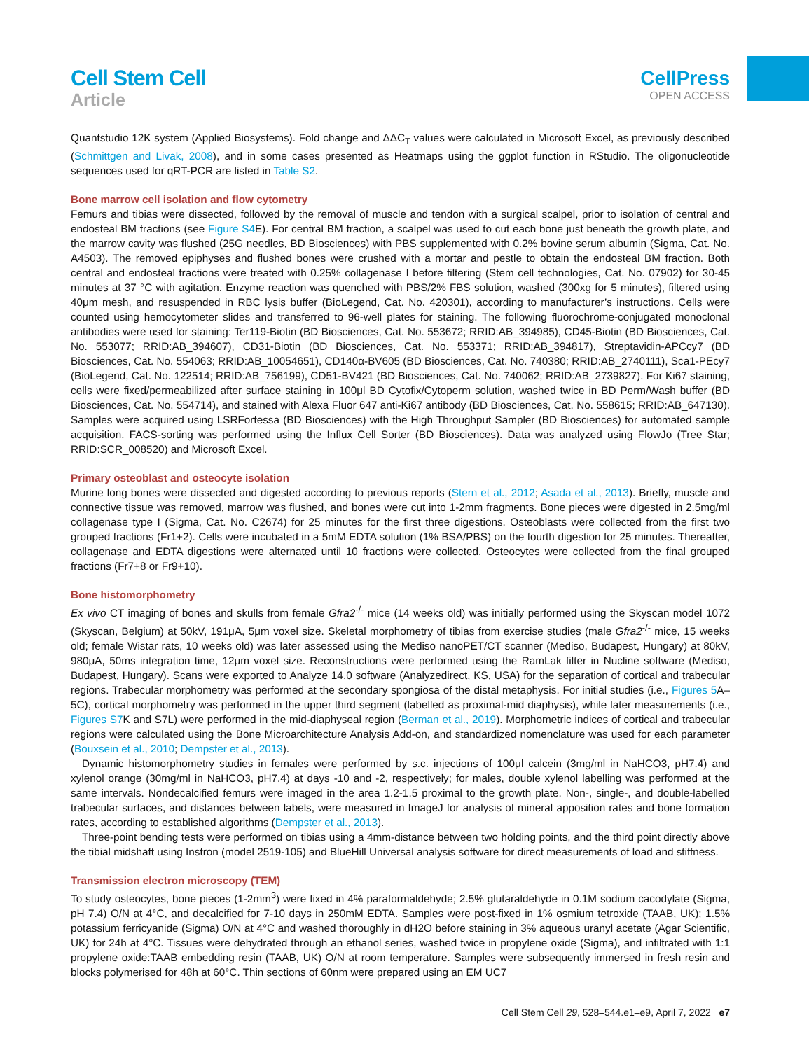Cell Stem Cell
Article
CellPress
OPEN ACCESS
Quantstudio 12K system (Applied Biosystems). Fold change and ΔΔC<sub>T</sub> values were calculated in Microsoft Excel, as previously described (Schmittgen and Livak, 2008), and in some cases presented as Heatmaps using the ggplot function in RStudio. The oligonucleotide sequences used for qRT-PCR are listed in Table S2.
Bone marrow cell isolation and flow cytometry
Femurs and tibias were dissected, followed by the removal of muscle and tendon with a surgical scalpel, prior to isolation of central and endosteal BM fractions (see Figure S4 E). For central BM fraction, a scalpel was used to cut each bone just beneath the growth plate, and the marrow cavity was flushed (25G needles, BD Biosciences) with PBS supplemented with 0.2% bovine serum albumin (Sigma, Cat. No. A4503). The removed epiphyses and flushed bones were crushed with a mortar and pestle to obtain the endosteal BM fraction. Both central and endosteal fractions were treated with 0.25% collagenase I before filtering (Stem cell technologies, Cat. No. 07902) for 30-45 minutes at 37 °C with agitation. Enzyme reaction was quenched with PBS/2% FBS solution, washed (300xg for 5 minutes), filtered using 40μm mesh, and resuspended in RBC lysis buffer (BioLegend, Cat. No. 420301), according to manufacturer’s instructions. Cells were counted using hemocytometer slides and transferred to 96-well plates for staining. The following fluorochrome-conjugated monoclonal antibodies were used for staining: Ter119-Biotin (BD Biosciences, Cat. No. 553672; RRID:AB_394985), CD45-Biotin (BD Biosciences, Cat. No. 553077; RRID:AB_394607), CD31-Biotin (BD Biosciences, Cat. No. 553371; RRID:AB_394817), Streptavidin-APCcy7 (BD Biosciences, Cat. No. 554063; RRID:AB_10054651), CD140α-BV605 (BD Biosciences, Cat. No. 740380; RRID:AB_2740111), Sca1-PEcy7 (BioLegend, Cat. No. 122514; RRID:AB_756199), CD51-BV421 (BD Biosciences, Cat. No. 740062; RRID:AB_2739827). For Ki67 staining, cells were fixed/permeabilized after surface staining in 100μl BD Cytofix/Cytoperm solution, washed twice in BD Perm/Wash buffer (BD Biosciences, Cat. No. 554714), and stained with Alexa Fluor 647 anti-Ki67 antibody (BD Biosciences, Cat. No. 558615; RRID:AB_647130). Samples were acquired using LSRFortessa (BD Biosciences) with the High Throughput Sampler (BD Biosciences) for automated sample acquisition. FACS-sorting was performed using the Influx Cell Sorter (BD Biosciences). Data was analyzed using FlowJo (Tree Star; RRID:SCR_008520) and Microsoft Excel.
Primary osteoblast and osteocyte isolation
Murine long bones were dissected and digested according to previous reports (Stern et al., 2012; Asada et al., 2013). Briefly, muscle and connective tissue was removed, marrow was flushed, and bones were cut into 1-2mm fragments. Bone pieces were digested in 2.5mg/ml collagenase type I (Sigma, Cat. No. C2674) for 25 minutes for the first three digestions. Osteoblasts were collected from the first two grouped fractions (Fr1+2). Cells were incubated in a 5mM EDTA solution (1% BSA/PBS) on the fourth digestion for 25 minutes. Thereafter, collagenase and EDTA digestions were alternated until 10 fractions were collected. Osteocytes were collected from the final grouped fractions (Fr7+8 or Fr9+10).
Bone histomorphometry
Ex vivo CT imaging of bones and skulls from female Gfra2<sup>-/-</sup> mice (14 weeks old) was initially performed using the Skyscan model 1072 (Skyscan, Belgium) at 50kV, 191μA, 5μm voxel size. Skeletal morphometry of tibias from exercise studies (male Gfra2<sup>-/-</sup> mice, 15 weeks old; female Wistar rats, 10 weeks old) was later assessed using the Mediso nanoPET/CT scanner (Mediso, Budapest, Hungary) at 80kV, 980μA, 50ms integration time, 12μm voxel size. Reconstructions were performed using the RamLak filter in Nucline software (Mediso, Budapest, Hungary). Scans were exported to Analyze 14.0 software (Analyzedirect, KS, USA) for the separation of cortical and trabecular regions. Trabecular morphometry was performed at the secondary spongiosa of the distal metaphysis. For initial studies (i.e., Figures 5 A–5C), cortical morphometry was performed in the upper third segment (labelled as proximal-mid diaphysis), while later measurements (i.e., Figures S7 K and S7L) were performed in the mid-diaphyseal region (Berman et al., 2019). Morphometric indices of cortical and trabecular regions were calculated using the Bone Microarchitecture Analysis Add-on, and standardized nomenclature was used for each parameter (Bouxsein et al., 2010; Dempster et al., 2013).
Dynamic histomorphometry studies in females were performed by s.c. injections of 100μl calcein (3mg/ml in NaHCO3, pH7.4) and xylenol orange (30mg/ml in NaHCO3, pH7.4) at days -10 and -2, respectively; for males, double xylenol labelling was performed at the same intervals. Nondecalcified femurs were imaged in the area 1.2-1.5 proximal to the growth plate. Non-, single-, and double-labelled trabecular surfaces, and distances between labels, were measured in ImageJ for analysis of mineral apposition rates and bone formation rates, according to established algorithms (Dempster et al., 2013).
Three-point bending tests were performed on tibias using a 4mm-distance between two holding points, and the third point directly above the tibial midshaft using Instron (model 2519-105) and BlueHill Universal analysis software for direct measurements of load and stiffness.
Transmission electron microscopy (TEM)
To study osteocytes, bone pieces (1-2mm<sup>3</sup>) were fixed in 4% paraformaldehyde; 2.5% glutaraldehyde in 0.1M sodium cacodylate (Sigma, pH 7.4) O/N at 4°C, and decalcified for 7-10 days in 250mM EDTA. Samples were post-fixed in 1% osmium tetroxide (TAAB, UK); 1.5% potassium ferricyanide (Sigma) O/N at 4°C and washed thoroughly in dH2O before staining in 3% aqueous uranyl acetate (Agar Scientific, UK) for 24h at 4°C. Tissues were dehydrated through an ethanol series, washed twice in propylene oxide (Sigma), and infiltrated with 1:1 propylene oxide:TAAB embedding resin (TAAB, UK) O/N at room temperature. Samples were subsequently immersed in fresh resin and blocks polymerised for 48h at 60°C. Thin sections of 60nm were prepared using an EM UC7
Cell Stem Cell 29, 528–544.e1–e9, April 7, 2022 e7